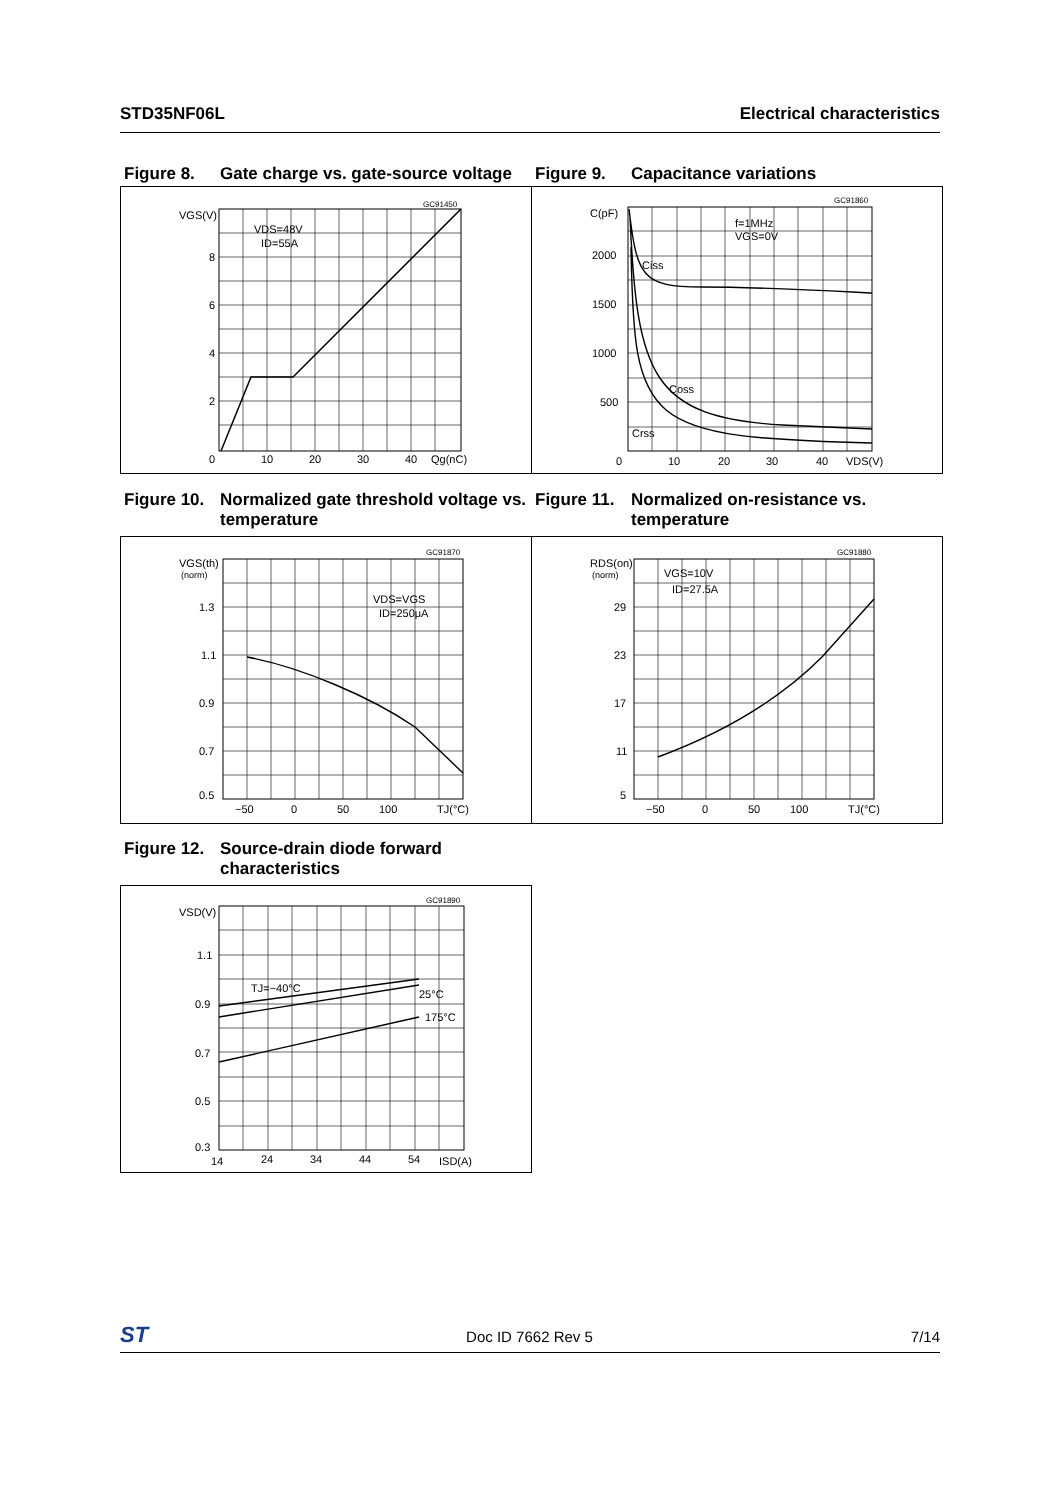STD35NF06L Electrical characteristics
Figure 8. Gate charge vs. gate-source voltage
VGS(V)
VDS=48V
ID=55A
8
6
4
2
0
10
20
30
40
Qg(nC)
GC91450
Figure 9. Capacitance variations
C(pF)
f=1MHz
VGS=0V
Ciss
Coss
Crss
2000
1500
1000
500
0
10
20
30
40
VDS(V)
GC91860
Figure 10. Normalized gate threshold voltage vs. temperature
VGS(th)
(norm)
VDS=VGS
ID=250μA
1.3
1.1
0.9
0.7
0.5
−50
0
50
100
TJ(°C)
GC91870
Figure 11. Normalized on-resistance vs. temperature
RDS(on)
(norm)
VGS=10V
ID=27.5A
29
23
17
11
5
−50
0
50
100
TJ(°C)
GC91880
Figure 12. Source-drain diode forward characteristics
VSD(V)
TJ=−40°C
25°C
175°C
1.1
0.9
0.7
0.5
0.3
14
24
34
44
54
ISD(A)
GC91890
ST Doc ID 7662 Rev 5 7/14